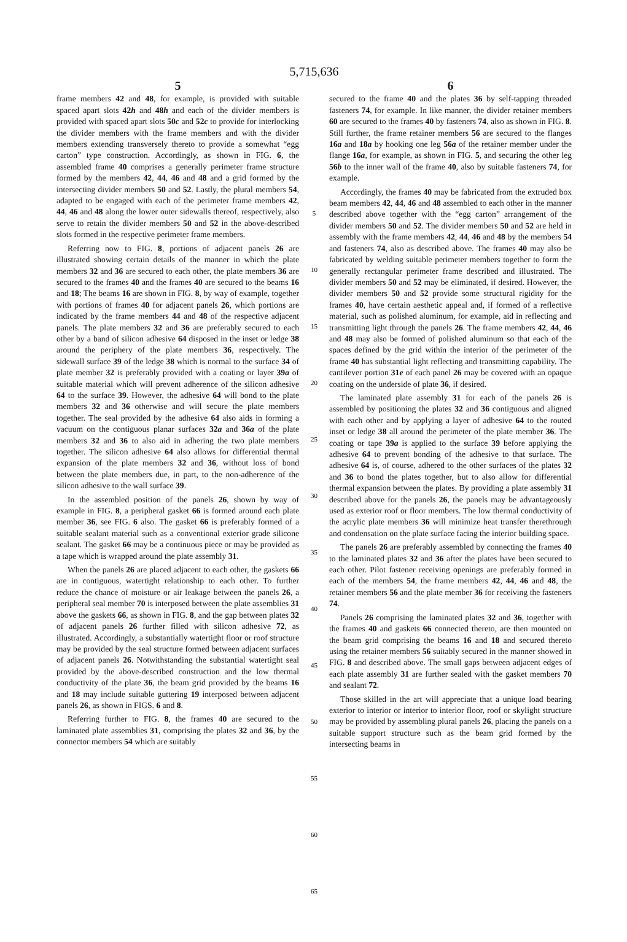5,715,636
5
frame members 42 and 48, for example, is provided with suitable spaced apart slots 42h and 48h and each of the divider members is provided with spaced apart slots 50c and 52c to provide for interlocking the divider members with the frame members and with the divider members extending transversely thereto to provide a somewhat “egg carton” type construction. Accordingly, as shown in FIG. 6, the assembled frame 40 comprises a generally perimeter frame structure formed by the members 42, 44, 46 and 48 and a grid formed by the intersecting divider members 50 and 52. Lastly, the plural members 54, adapted to be engaged with each of the perimeter frame members 42, 44, 46 and 48 along the lower outer sidewalls thereof, respectively, also serve to retain the divider members 50 and 52 in the above-described slots formed in the respective perimeter frame members.
Referring now to FIG. 8, portions of adjacent panels 26 are illustrated showing certain details of the manner in which the plate members 32 and 36 are secured to each other, the plate members 36 are secured to the frames 40 and the frames 40 are secured to the beams 16 and 18; The beams 16 are shown in FIG. 8, by way of example, together with portions of frames 40 for adjacent panels 26, which portions are indicated by the frame members 44 and 48 of the respective adjacent panels. The plate members 32 and 36 are preferably secured to each other by a band of silicon adhesive 64 disposed in the inset or ledge 38 around the periphery of the plate members 36, respectively. The sidewall surface 39 of the ledge 38 which is normal to the surface 34 of plate member 32 is preferably provided with a coating or layer 39a of suitable material which will prevent adherence of the silicon adhesive 64 to the surface 39. However, the adhesive 64 will bond to the plate members 32 and 36 otherwise and will secure the plate members together. The seal provided by the adhesive 64 also aids in forming a vacuum on the contiguous planar surfaces 32a and 36a of the plate members 32 and 36 to also aid in adhering the two plate members together. The silicon adhesive 64 also allows for differential thermal expansion of the plate members 32 and 36, without loss of bond between the plate members due, in part, to the non-adherence of the silicon adhesive to the wall surface 39.
In the assembled position of the panels 26, shown by way of example in FIG. 8, a peripheral gasket 66 is formed around each plate member 36, see FIG. 6 also. The gasket 66 is preferably formed of a suitable sealant material such as a conventional exterior grade silicone sealant. The gasket 66 may be a continuous piece or may be provided as a tape which is wrapped around the plate assembly 31.
When the panels 26 are placed adjacent to each other, the gaskets 66 are in contiguous, watertight relationship to each other. To further reduce the chance of moisture or air leakage between the panels 26, a peripheral seal member 70 is interposed between the plate assemblies 31 above the gaskets 66, as shown in FIG. 8, and the gap between plates 32 of adjacent panels 26 further filled with silicon adhesive 72, as illustrated. Accordingly, a substantially watertight floor or roof structure may be provided by the seal structure formed between adjacent surfaces of adjacent panels 26. Notwithstanding the substantial watertight seal provided by the above-described construction and the low thermal conductivity of the plate 36, the beam grid provided by the beams 16 and 18 may include suitable guttering 19 interposed between adjacent panels 26, as shown in FIGS. 6 and 8.
Referring further to FIG. 8, the frames 40 are secured to the laminated plate assemblies 31, comprising the plates 32 and 36, by the connector members 54 which are suitably
5
10
15
20
25
30
35
40
45
50
55
60
65
6
secured to the frame 40 and the plates 36 by self-tapping threaded fasteners 74, for example. In like manner, the divider retainer members 60 are secured to the frames 40 by fasteners 74, also as shown in FIG. 8. Still further, the frame retainer members 56 are secured to the flanges 16a and 18a by hooking one leg 56a of the retainer member under the flange 16a, for example, as shown in FIG. 5, and securing the other leg 56b to the inner wall of the frame 40, also by suitable fasteners 74, for example.
Accordingly, the frames 40 may be fabricated from the extruded box beam members 42, 44, 46 and 48 assembled to each other in the manner described above together with the “egg carton” arrangement of the divider members 50 and 52. The divider members 50 and 52 are held in assembly with the frame members 42, 44, 46 and 48 by the members 54 and fasteners 74, also as described above. The frames 40 may also be fabricated by welding suitable perimeter members together to form the generally rectangular perimeter frame described and illustrated. The divider members 50 and 52 may be eliminated, if desired. However, the divider members 50 and 52 provide some structural rigidity for the frames 40, have certain aesthetic appeal and, if formed of a reflective material, such as polished aluminum, for example, aid in reflecting and transmitting light through the panels 26. The frame members 42, 44, 46 and 48 may also be formed of polished aluminum so that each of the spaces defined by the grid within the interior of the perimeter of the frame 40 has substantial light reflecting and transmitting capability. The cantilever portion 31e of each panel 26 may be covered with an opaque coating on the underside of plate 36, if desired.
The laminated plate assembly 31 for each of the panels 26 is assembled by positioning the plates 32 and 36 contiguous and aligned with each other and by applying a layer of adhesive 64 to the routed inset or ledge 38 all around the perimeter of the plate member 36. The coating or tape 39a is applied to the surface 39 before applying the adhesive 64 to prevent bonding of the adhesive to that surface. The adhesive 64 is, of course, adhered to the other surfaces of the plates 32 and 36 to bond the plates together, but to also allow for differential thermal expansion between the plates. By providing a plate assembly 31 described above for the panels 26, the panels may be advantageously used as exterior roof or floor members. The low thermal conductivity of the acrylic plate members 36 will minimize heat transfer therethrough and condensation on the plate surface facing the interior building space.
The panels 26 are preferably assembled by connecting the frames 40 to the laminated plates 32 and 36 after the plates have been secured to each other. Pilot fastener receiving openings are preferably formed in each of the members 54, the frame members 42, 44, 46 and 48, the retainer members 56 and the plate member 36 for receiving the fasteners 74.
Panels 26 comprising the laminated plates 32 and 36, together with the frames 40 and gaskets 66 connected thereto, are then mounted on the beam grid comprising the beams 16 and 18 and secured thereto using the retainer members 56 suitably secured in the manner showed in FIG. 8 and described above. The small gaps between adjacent edges of each plate assembly 31 are further sealed with the gasket members 70 and sealant 72.
Those skilled in the art will appreciate that a unique load bearing exterior to interior or interior to interior floor, roof or skylight structure may be provided by assembling plural panels 26, placing the panels on a suitable support structure such as the beam grid formed by the intersecting beams in